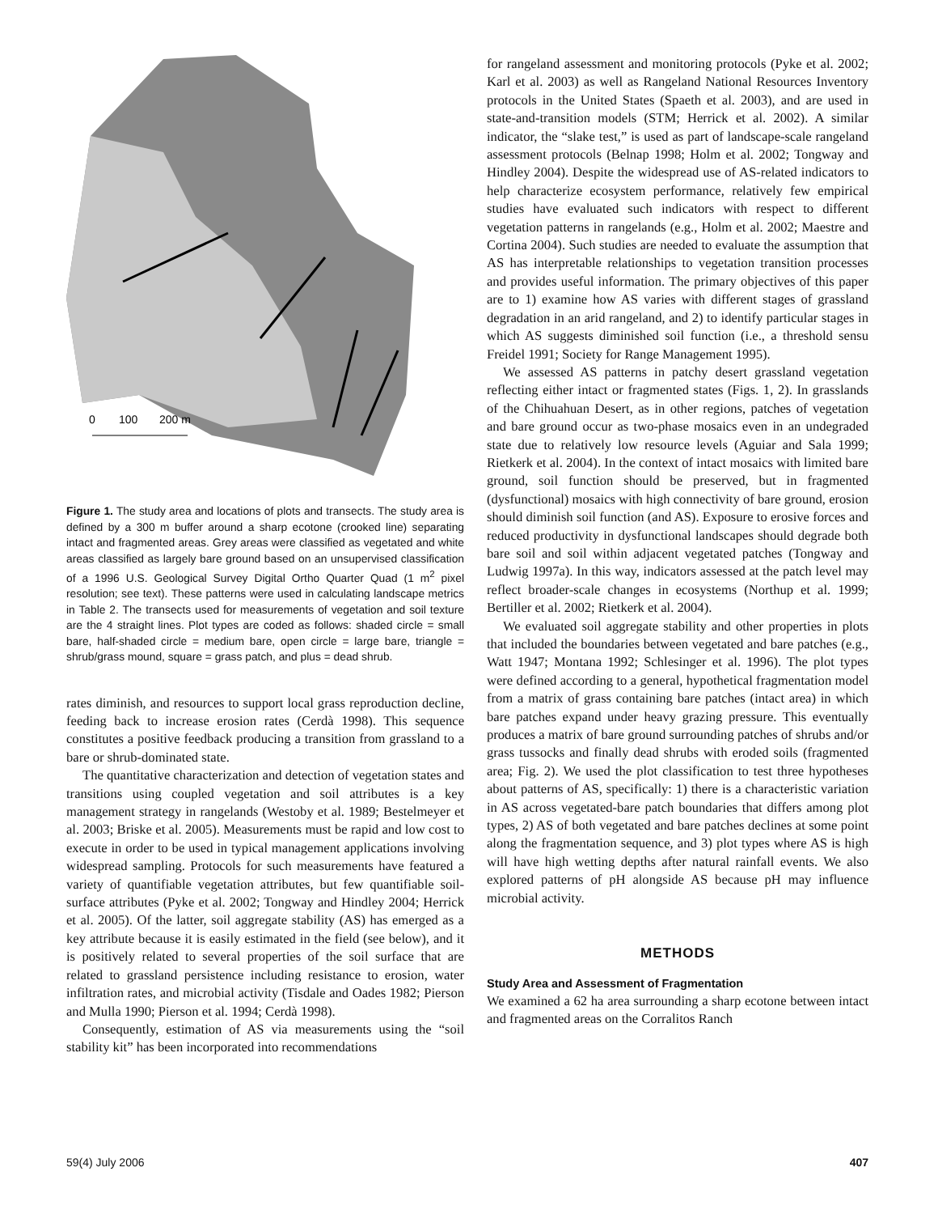0
100
200 m
Figure 1. The study area and locations of plots and transects. The study area is defined by a 300 m buffer around a sharp ecotone (crooked line) separating intact and fragmented areas. Grey areas were classified as vegetated and white areas classified as largely bare ground based on an unsupervised classification of a 1996 U.S. Geological Survey Digital Ortho Quarter Quad (1 m<sup>2</sup> pixel resolution; see text). These patterns were used in calculating landscape metrics in Table 2. The transects used for measurements of vegetation and soil texture are the 4 straight lines. Plot types are coded as follows: shaded circle = small bare, half-shaded circle = medium bare, open circle = large bare, triangle = shrub/grass mound, square = grass patch, and plus = dead shrub.
rates diminish, and resources to support local grass reproduction decline, feeding back to increase erosion rates (Cerdà 1998). This sequence constitutes a positive feedback producing a transition from grassland to a bare or shrub-dominated state.
The quantitative characterization and detection of vegetation states and transitions using coupled vegetation and soil attributes is a key management strategy in rangelands (Westoby et al. 1989; Bestelmeyer et al. 2003; Briske et al. 2005). Measurements must be rapid and low cost to execute in order to be used in typical management applications involving widespread sampling. Protocols for such measurements have featured a variety of quantifiable vegetation attributes, but few quantifiable soil-surface attributes (Pyke et al. 2002; Tongway and Hindley 2004; Herrick et al. 2005). Of the latter, soil aggregate stability (AS) has emerged as a key attribute because it is easily estimated in the field (see below), and it is positively related to several properties of the soil surface that are related to grassland persistence including resistance to erosion, water infiltration rates, and microbial activity (Tisdale and Oades 1982; Pierson and Mulla 1990; Pierson et al. 1994; Cerdà 1998).
Consequently, estimation of AS via measurements using the “soil stability kit” has been incorporated into recommendations
for rangeland assessment and monitoring protocols (Pyke et al. 2002; Karl et al. 2003) as well as Rangeland National Resources Inventory protocols in the United States (Spaeth et al. 2003), and are used in state-and-transition models (STM; Herrick et al. 2002). A similar indicator, the “slake test,” is used as part of landscape-scale rangeland assessment protocols (Belnap 1998; Holm et al. 2002; Tongway and Hindley 2004). Despite the widespread use of AS-related indicators to help characterize ecosystem performance, relatively few empirical studies have evaluated such indicators with respect to different vegetation patterns in rangelands (e.g., Holm et al. 2002; Maestre and Cortina 2004). Such studies are needed to evaluate the assumption that AS has interpretable relationships to vegetation transition processes and provides useful information. The primary objectives of this paper are to 1) examine how AS varies with different stages of grassland degradation in an arid rangeland, and 2) to identify particular stages in which AS suggests diminished soil function (i.e., a threshold sensu Freidel 1991; Society for Range Management 1995).
We assessed AS patterns in patchy desert grassland vegetation reflecting either intact or fragmented states (Figs. 1, 2). In grasslands of the Chihuahuan Desert, as in other regions, patches of vegetation and bare ground occur as two-phase mosaics even in an undegraded state due to relatively low resource levels (Aguiar and Sala 1999; Rietkerk et al. 2004). In the context of intact mosaics with limited bare ground, soil function should be preserved, but in fragmented (dysfunctional) mosaics with high connectivity of bare ground, erosion should diminish soil function (and AS). Exposure to erosive forces and reduced productivity in dysfunctional landscapes should degrade both bare soil and soil within adjacent vegetated patches (Tongway and Ludwig 1997a). In this way, indicators assessed at the patch level may reflect broader-scale changes in ecosystems (Northup et al. 1999; Bertiller et al. 2002; Rietkerk et al. 2004).
We evaluated soil aggregate stability and other properties in plots that included the boundaries between vegetated and bare patches (e.g., Watt 1947; Montana 1992; Schlesinger et al. 1996). The plot types were defined according to a general, hypothetical fragmentation model from a matrix of grass containing bare patches (intact area) in which bare patches expand under heavy grazing pressure. This eventually produces a matrix of bare ground surrounding patches of shrubs and/or grass tussocks and finally dead shrubs with eroded soils (fragmented area; Fig. 2). We used the plot classification to test three hypotheses about patterns of AS, specifically: 1) there is a characteristic variation in AS across vegetated-bare patch boundaries that differs among plot types, 2) AS of both vegetated and bare patches declines at some point along the fragmentation sequence, and 3) plot types where AS is high will have high wetting depths after natural rainfall events. We also explored patterns of pH alongside AS because pH may influence microbial activity.
METHODS
Study Area and Assessment of Fragmentation
We examined a 62 ha area surrounding a sharp ecotone between intact and fragmented areas on the Corralitos Ranch
59(4) July 2006 407